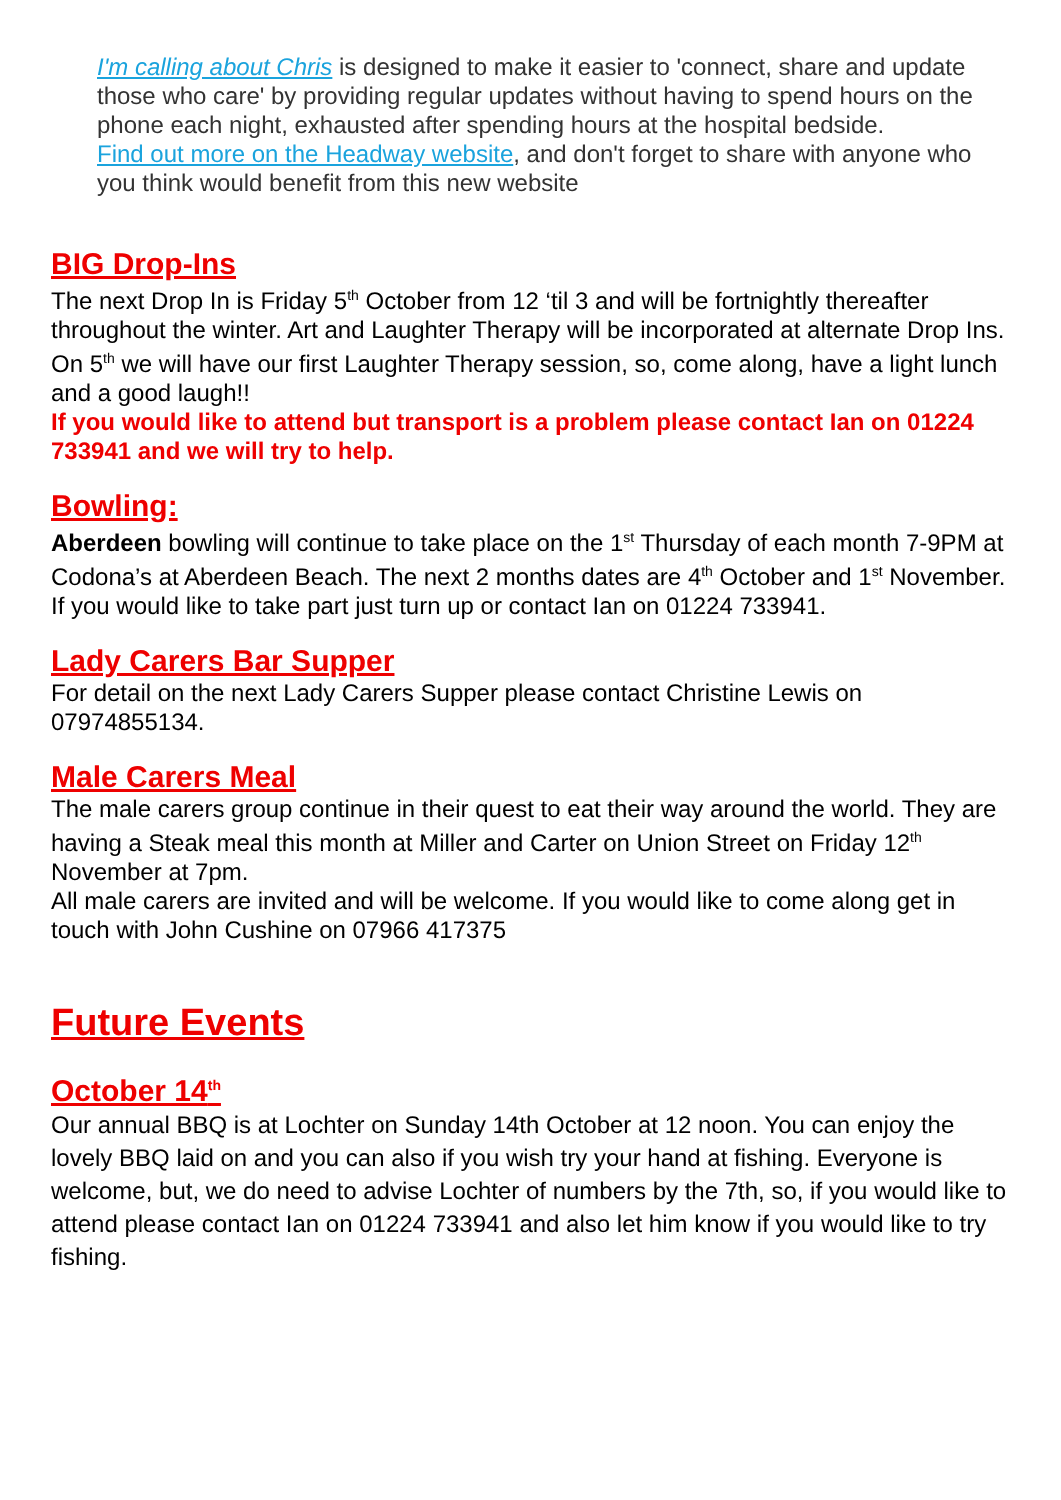I'm calling about Chris is designed to make it easier to 'connect, share and update those who care' by providing regular updates without having to spend hours on the phone each night, exhausted after spending hours at the hospital bedside.
Find out more on the Headway website, and don't forget to share with anyone who you think would benefit from this new website
BIG Drop-Ins
The next Drop In is Friday 5<sup>th</sup> October from 12 ‘til 3 and will be fortnightly thereafter throughout the winter. Art and Laughter Therapy will be incorporated at alternate Drop Ins. On 5<sup>th</sup> we will have our first Laughter Therapy session, so, come along, have a light lunch and a good laugh!!
If you would like to attend but transport is a problem please contact Ian on 01224 733941 and we will try to help.
Bowling:
Aberdeen bowling will continue to take place on the 1<sup>st</sup> Thursday of each month 7-9PM at Codona’s at Aberdeen Beach. The next 2 months dates are 4<sup>th</sup> October and 1<sup>st</sup> November. If you would like to take part just turn up or contact Ian on 01224 733941.
Lady Carers Bar Supper
For detail on the next Lady Carers Supper please contact Christine Lewis on 07974855134.
Male Carers Meal
The male carers group continue in their quest to eat their way around the world. They are having a Steak meal this month at Miller and Carter on Union Street on Friday 12<sup>th</sup> November at 7pm.
All male carers are invited and will be welcome. If you would like to come along get in touch with John Cushine on 07966 417375
Future Events
October 14<sup>th</sup>
Our annual BBQ is at Lochter on Sunday 14th October at 12 noon. You can enjoy the lovely BBQ laid on and you can also if you wish try your hand at fishing. Everyone is welcome, but, we do need to advise Lochter of numbers by the 7th, so, if you would like to attend please contact Ian on 01224 733941 and also let him know if you would like to try fishing.